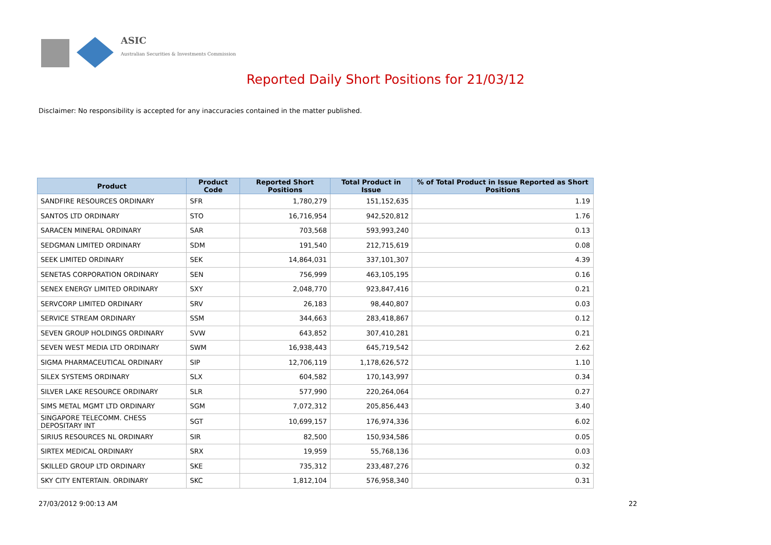ASIC
Australian Securities & Investments Commission
Reported Daily Short Positions for 21/03/12
Disclaimer: No responsibility is accepted for any inaccuracies contained in the matter published.
| Product | Product Code | Reported Short Positions | Total Product in Issue | % of Total Product in Issue Reported as Short Positions |
| --- | --- | --- | --- | --- |
| SANDFIRE RESOURCES ORDINARY | SFR | 1,780,279 | 151,152,635 | 1.19 |
| SANTOS LTD ORDINARY | STO | 16,716,954 | 942,520,812 | 1.76 |
| SARACEN MINERAL ORDINARY | SAR | 703,568 | 593,993,240 | 0.13 |
| SEDGMAN LIMITED ORDINARY | SDM | 191,540 | 212,715,619 | 0.08 |
| SEEK LIMITED ORDINARY | SEK | 14,864,031 | 337,101,307 | 4.39 |
| SENETAS CORPORATION ORDINARY | SEN | 756,999 | 463,105,195 | 0.16 |
| SENEX ENERGY LIMITED ORDINARY | SXY | 2,048,770 | 923,847,416 | 0.21 |
| SERVCORP LIMITED ORDINARY | SRV | 26,183 | 98,440,807 | 0.03 |
| SERVICE STREAM ORDINARY | SSM | 344,663 | 283,418,867 | 0.12 |
| SEVEN GROUP HOLDINGS ORDINARY | SVW | 643,852 | 307,410,281 | 0.21 |
| SEVEN WEST MEDIA LTD ORDINARY | SWM | 16,938,443 | 645,719,542 | 2.62 |
| SIGMA PHARMACEUTICAL ORDINARY | SIP | 12,706,119 | 1,178,626,572 | 1.10 |
| SILEX SYSTEMS ORDINARY | SLX | 604,582 | 170,143,997 | 0.34 |
| SILVER LAKE RESOURCE ORDINARY | SLR | 577,990 | 220,264,064 | 0.27 |
| SIMS METAL MGMT LTD ORDINARY | SGM | 7,072,312 | 205,856,443 | 3.40 |
| SINGAPORE TELECOMM. CHESS DEPOSITARY INT | SGT | 10,699,157 | 176,974,336 | 6.02 |
| SIRIUS RESOURCES NL ORDINARY | SIR | 82,500 | 150,934,586 | 0.05 |
| SIRTEX MEDICAL ORDINARY | SRX | 19,959 | 55,768,136 | 0.03 |
| SKILLED GROUP LTD ORDINARY | SKE | 735,312 | 233,487,276 | 0.32 |
| SKY CITY ENTERTAIN. ORDINARY | SKC | 1,812,104 | 576,958,340 | 0.31 |
27/03/2012 9:00:13 AM 22